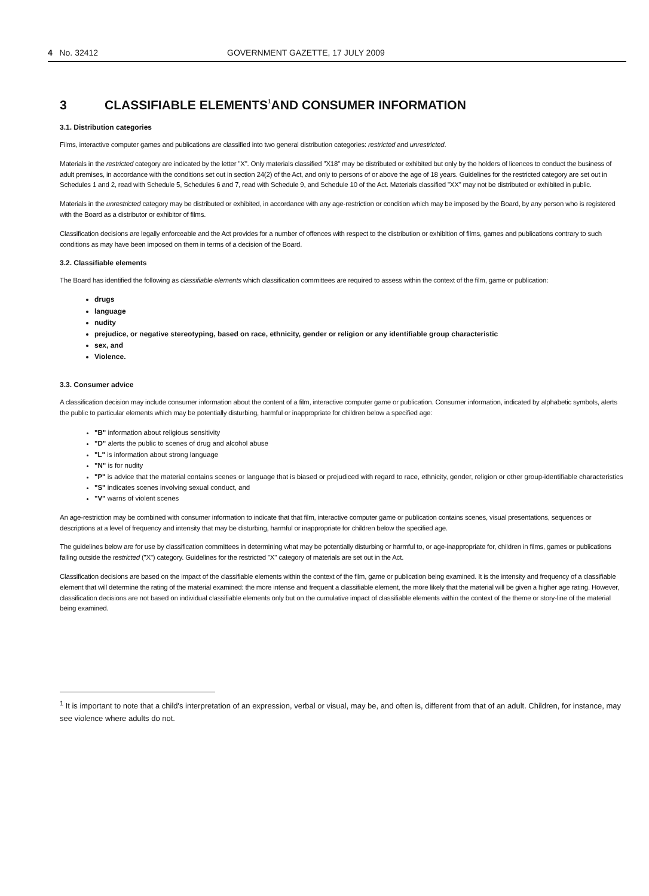4 No. 32412 GOVERNMENT GAZETTE, 17 JULY 2009
3 CLASSIFIABLE ELEMENTS<sup>1</sup> AND CONSUMER INFORMATION
3.1. Distribution categories
Films, interactive computer games and publications are classified into two general distribution categories: restricted and unrestricted.
Materials in the restricted category are indicated by the letter "X". Only materials classified "X18" may be distributed or exhibited but only by the holders of licences to conduct the business of adult premises, in accordance with the conditions set out in section 24(2) of the Act, and only to persons of or above the age of 18 years. Guidelines for the restricted category are set out in Schedules 1 and 2, read with Schedule 5, Schedules 6 and 7, read with Schedule 9, and Schedule 10 of the Act. Materials classified "XX" may not be distributed or exhibited in public.
Materials in the unrestricted category may be distributed or exhibited, in accordance with any age-restriction or condition which may be imposed by the Board, by any person who is registered with the Board as a distributor or exhibitor of films.
Classification decisions are legally enforceable and the Act provides for a number of offences with respect to the distribution or exhibition of films, games and publications contrary to such conditions as may have been imposed on them in terms of a decision of the Board.
3.2. Classifiable elements
The Board has identified the following as classifiable elements which classification committees are required to assess within the context of the film, game or publication:
drugs
language
nudity
prejudice, or negative stereotyping, based on race, ethnicity, gender or religion or any identifiable group characteristic
sex, and
Violence.
3.3. Consumer advice
A classification decision may include consumer information about the content of a film, interactive computer game or publication. Consumer information, indicated by alphabetic symbols, alerts the public to particular elements which may be potentially disturbing, harmful or inappropriate for children below a specified age:
"B" information about religious sensitivity
"D" alerts the public to scenes of drug and alcohol abuse
"L" is information about strong language
"N" is for nudity
"P" is advice that the material contains scenes or language that is biased or prejudiced with regard to race, ethnicity, gender, religion or other group-identifiable characteristics
"S" indicates scenes involving sexual conduct, and
"V" warns of violent scenes
An age-restriction may be combined with consumer information to indicate that that film, interactive computer game or publication contains scenes, visual presentations, sequences or descriptions at a level of frequency and intensity that may be disturbing, harmful or inappropriate for children below the specified age.
The guidelines below are for use by classification committees in determining what may be potentially disturbing or harmful to, or age-inappropriate for, children in films, games or publications falling outside the restricted ("X") category. Guidelines for the restricted "X" category of materials are set out in the Act.
Classification decisions are based on the impact of the classifiable elements within the context of the film, game or publication being examined. It is the intensity and frequency of a classifiable element that will determine the rating of the material examined: the more intense and frequent a classifiable element, the more likely that the material will be given a higher age rating. However, classification decisions are not based on individual classifiable elements only but on the cumulative impact of classifiable elements within the context of the theme or story-line of the material being examined.
<sup>1</sup> It is important to note that a child's interpretation of an expression, verbal or visual, may be, and often is, different from that of an adult. Children, for instance, may see violence where adults do not.